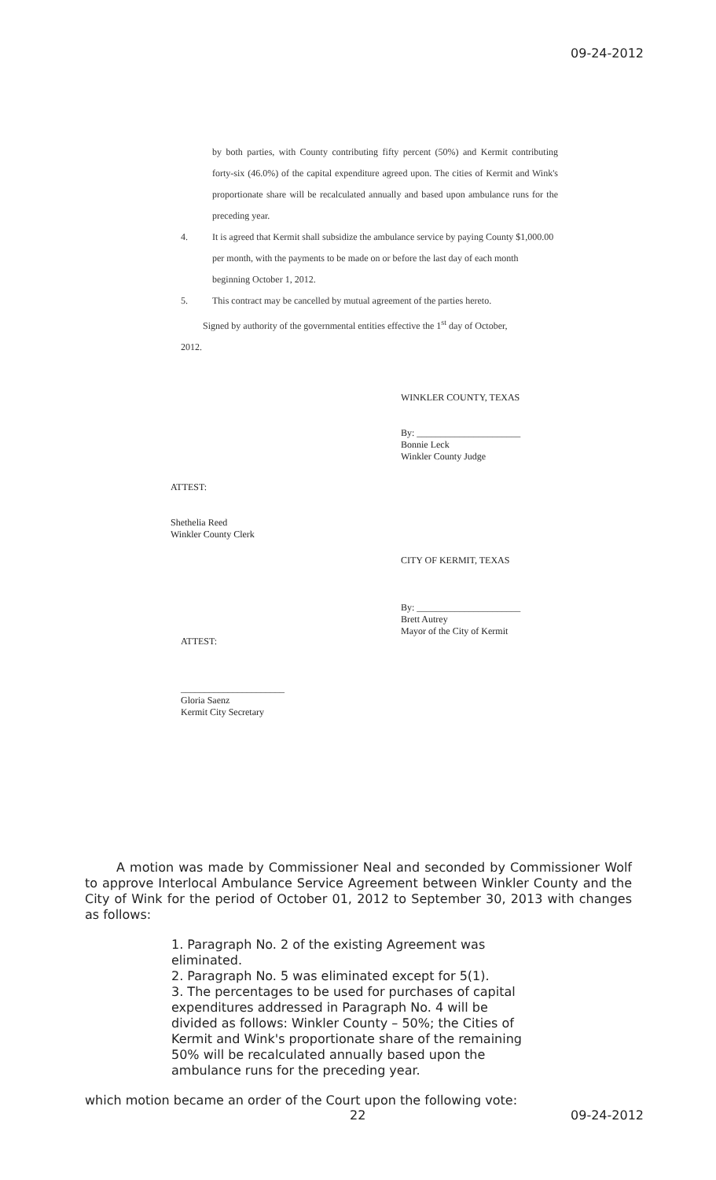09-24-2012
by both parties, with County contributing fifty percent (50%) and Kermit contributing forty-six (46.0%) of the capital expenditure agreed upon. The cities of Kermit and Wink's proportionate share will be recalculated annually and based upon ambulance runs for the preceding year.
4. It is agreed that Kermit shall subsidize the ambulance service by paying County $1,000.00 per month, with the payments to be made on or before the last day of each month beginning October 1, 2012.
5. This contract may be cancelled by mutual agreement of the parties hereto.
Signed by authority of the governmental entities effective the 1<sup>st</sup> day of October,
2012.
WINKLER COUNTY, TEXAS
By: ______________________
Bonnie Leck
Winkler County Judge
ATTEST:
Shethelia Reed
Winkler County Clerk
CITY OF KERMIT, TEXAS
By: ______________________
Brett Autrey
Mayor of the City of Kermit
ATTEST:
______________________
Gloria Saenz
Kermit City Secretary
A motion was made by Commissioner Neal and seconded by Commissioner Wolf to approve Interlocal Ambulance Service Agreement between Winkler County and the City of Wink for the period of October 01, 2012 to September 30, 2013 with changes as follows:
1. Paragraph No. 2 of the existing Agreement was eliminated.
2. Paragraph No. 5 was eliminated except for 5(1).
3. The percentages to be used for purchases of capital expenditures addressed in Paragraph No. 4 will be divided as follows: Winkler County – 50%; the Cities of Kermit and Wink's proportionate share of the remaining 50% will be recalculated annually based upon the ambulance runs for the preceding year.
which motion became an order of the Court upon the following vote:
22 09-24-2012